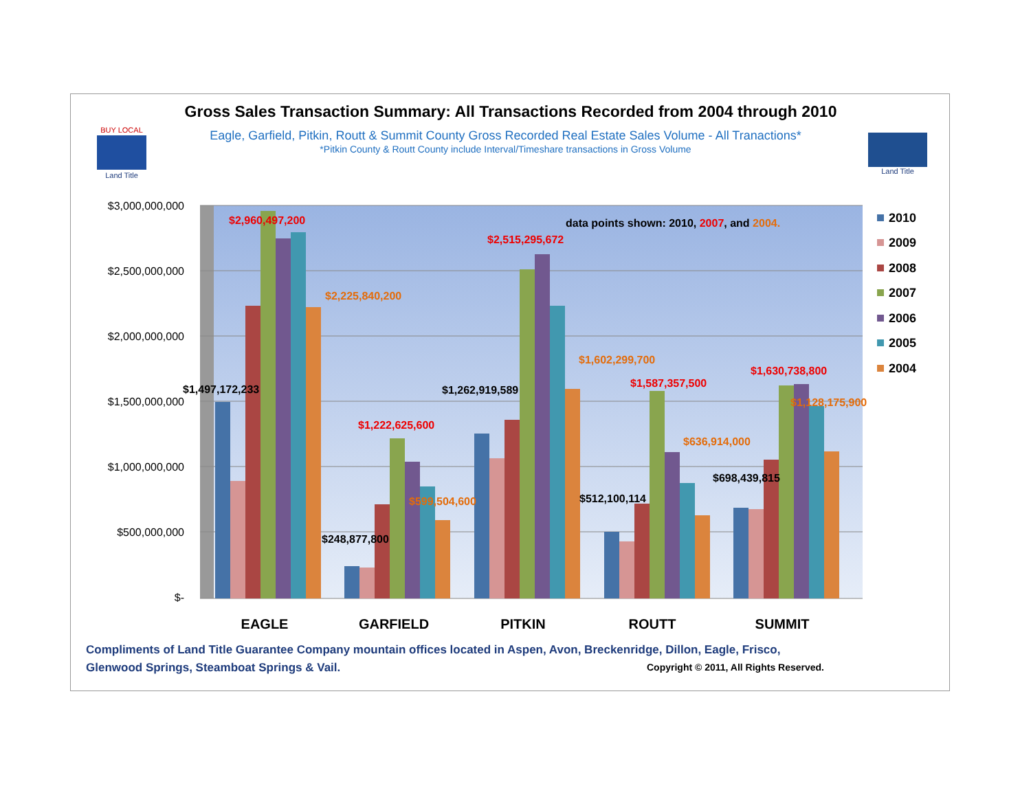Gross Sales Transaction Summary: All Transactions Recorded from 2004 through 2010
Eagle, Garfield, Pitkin, Routt & Summit County Gross Recorded Real Estate Sales Volume - All Tranactions*
*Pitkin County & Routt County include Interval/Timeshare transactions in Gross Volume
BUY LOCAL
Land Title
Land Title
$3,000,000,000
$2,500,000,000
$2,000,000,000
$1,500,000,000
$1,000,000,000
$500,000,000
$-
data points shown: 2010, 2007, and 2004.
$1,497,172,233
$2,960,497,200
$2,225,840,200
$248,877,800
$1,222,625,600
$599,504,600
$1,262,919,589
$2,515,295,672
$1,602,299,700
$512,100,114
$1,587,357,500
$636,914,000
$698,439,815
$1,630,738,800
$1,128,175,900
EAGLE
GARFIELD
PITKIN
ROUTT
SUMMIT
2010
2009
2008
2007
2006
2005
2004
Compliments of Land Title Guarantee Company mountain offices located in Aspen, Avon, Breckenridge, Dillon, Eagle, Frisco,
Glenwood Springs, Steamboat Springs & Vail.
Copyright © 2011, All Rights Reserved.